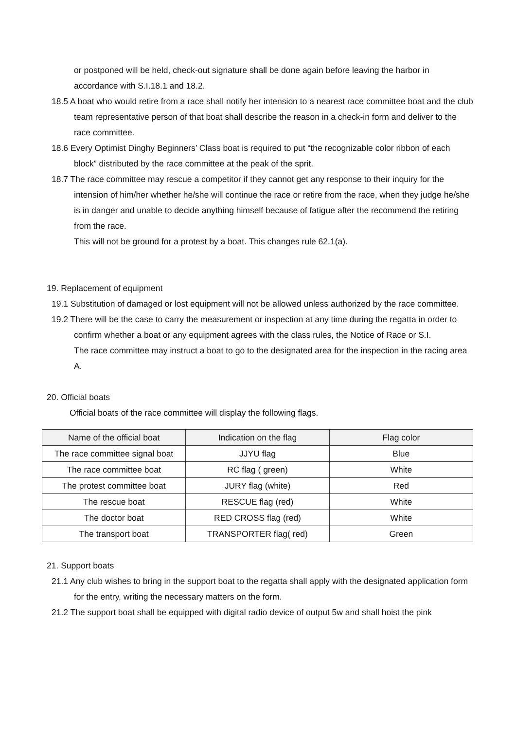or postponed will be held, check-out signature shall be done again before leaving the harbor in accordance with S.I.18.1 and 18.2.
18.5 A boat who would retire from a race shall notify her intension to a nearest race committee boat and the club team representative person of that boat shall describe the reason in a check-in form and deliver to the race committee.
18.6 Every Optimist Dinghy Beginners’ Class boat is required to put “the recognizable color ribbon of each block” distributed by the race committee at the peak of the sprit.
18.7 The race committee may rescue a competitor if they cannot get any response to their inquiry for the intension of him/her whether he/she will continue the race or retire from the race, when they judge he/she is in danger and unable to decide anything himself because of fatigue after the recommend the retiring from the race.
This will not be ground for a protest by a boat. This changes rule 62.1(a).
19. Replacement of equipment
19.1 Substitution of damaged or lost equipment will not be allowed unless authorized by the race committee.
19.2 There will be the case to carry the measurement or inspection at any time during the regatta in order to confirm whether a boat or any equipment agrees with the class rules, the Notice of Race or S.I.
The race committee may instruct a boat to go to the designated area for the inspection in the racing area A.
20. Official boats
Official boats of the race committee will display the following flags.
| Name of the official boat | Indication on the flag | Flag color |
| --- | --- | --- |
| The race committee signal boat | JJYU flag | Blue |
| The race committee boat | RC flag ( green) | White |
| The protest committee boat | JURY flag (white) | Red |
| The rescue boat | RESCUE flag (red) | White |
| The doctor boat | RED CROSS flag (red) | White |
| The transport boat | TRANSPORTER flag( red) | Green |
21. Support boats
21.1 Any club wishes to bring in the support boat to the regatta shall apply with the designated application form for the entry, writing the necessary matters on the form.
21.2 The support boat shall be equipped with digital radio device of output 5w and shall hoist the pink